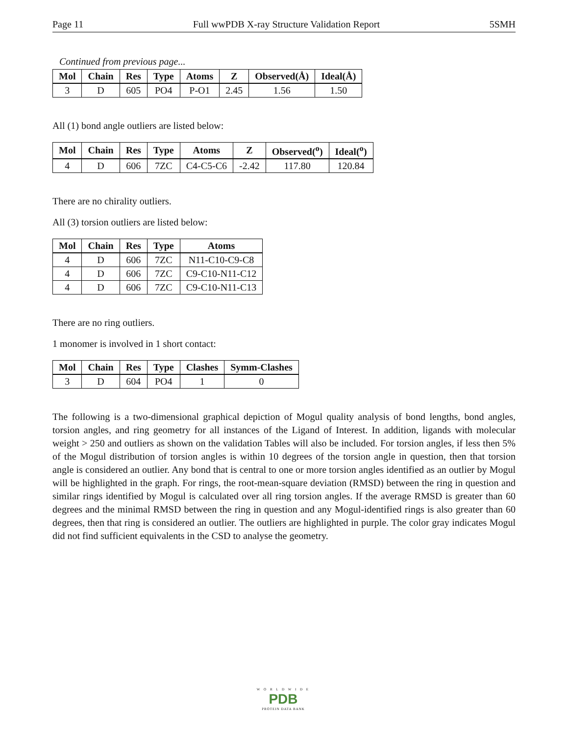Page 11 Full wwPDB X-ray Structure Validation Report 5SMH
Continued from previous page...
| Mol | Chain | Res | Type | Atoms | Z | Observed(Å) | Ideal(Å) |
| --- | --- | --- | --- | --- | --- | --- | --- |
| 3 | D | 605 | PO4 | P-O1 | 2.45 | 1.56 | 1.50 |
All (1) bond angle outliers are listed below:
| Mol | Chain | Res | Type | Atoms | Z | Observed(<sup>o</sup>) | Ideal(<sup>o</sup>) |
| --- | --- | --- | --- | --- | --- | --- | --- |
| 4 | D | 606 | 7ZC | C4-C5-C6 | -2.42 | 117.80 | 120.84 |
There are no chirality outliers.
All (3) torsion outliers are listed below:
| Mol | Chain | Res | Type | Atoms |
| --- | --- | --- | --- | --- |
| 4 | D | 606 | 7ZC | N11-C10-C9-C8 |
| 4 | D | 606 | 7ZC | C9-C10-N11-C12 |
| 4 | D | 606 | 7ZC | C9-C10-N11-C13 |
There are no ring outliers.
1 monomer is involved in 1 short contact:
| Mol | Chain | Res | Type | Clashes | Symm-Clashes |
| --- | --- | --- | --- | --- | --- |
| 3 | D | 604 | PO4 | 1 | 0 |
The following is a two-dimensional graphical depiction of Mogul quality analysis of bond lengths, bond angles, torsion angles, and ring geometry for all instances of the Ligand of Interest. In addition, ligands with molecular weight > 250 and outliers as shown on the validation Tables will also be included. For torsion angles, if less then 5% of the Mogul distribution of torsion angles is within 10 degrees of the torsion angle in question, then that torsion angle is considered an outlier. Any bond that is central to one or more torsion angles identified as an outlier by Mogul will be highlighted in the graph. For rings, the root-mean-square deviation (RMSD) between the ring in question and similar rings identified by Mogul is calculated over all ring torsion angles. If the average RMSD is greater than 60 degrees and the minimal RMSD between the ring in question and any Mogul-identified rings is also greater than 60 degrees, then that ring is considered an outlier. The outliers are highlighted in purple. The color gray indicates Mogul did not find sufficient equivalents in the CSD to analyse the geometry.
W O R L D W I D E
PDB
PROTEIN DATA BANK